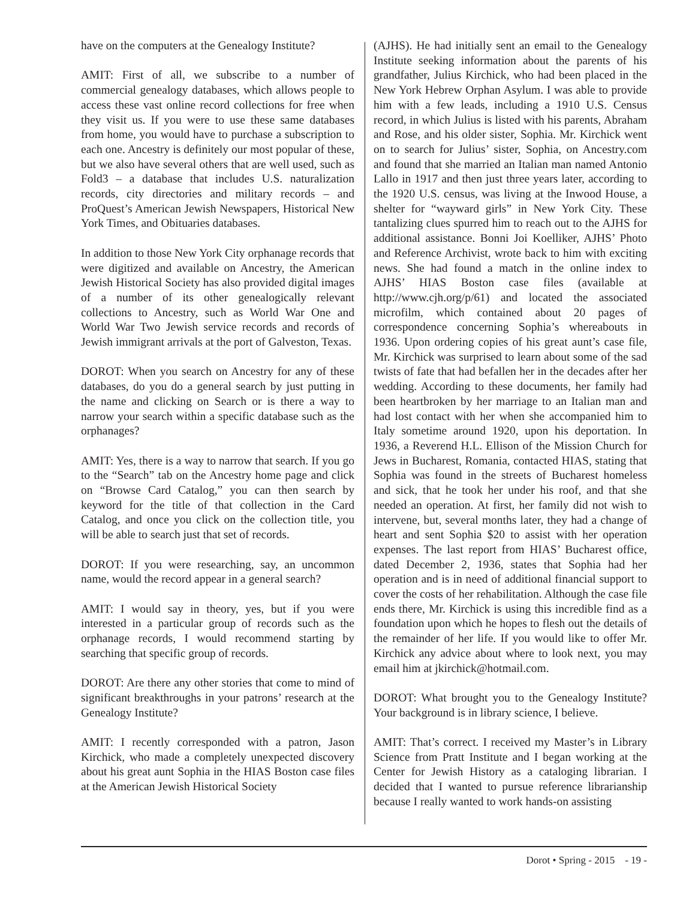have on the computers at the Genealogy Institute?
AMIT: First of all, we subscribe to a number of commercial genealogy databases, which allows people to access these vast online record collections for free when they visit us. If you were to use these same databases from home, you would have to purchase a subscription to each one. Ancestry is definitely our most popular of these, but we also have several others that are well used, such as Fold3 – a database that includes U.S. naturalization records, city directories and military records – and ProQuest’s American Jewish Newspapers, Historical New York Times, and Obituaries databases.
In addition to those New York City orphanage records that were digitized and available on Ancestry, the American Jewish Historical Society has also provided digital images of a number of its other genealogically relevant collections to Ancestry, such as World War One and World War Two Jewish service records and records of Jewish immigrant arrivals at the port of Galveston, Texas.
DOROT: When you search on Ancestry for any of these databases, do you do a general search by just putting in the name and clicking on Search or is there a way to narrow your search within a specific database such as the orphanages?
AMIT: Yes, there is a way to narrow that search. If you go to the “Search” tab on the Ancestry home page and click on “Browse Card Catalog,” you can then search by keyword for the title of that collection in the Card Catalog, and once you click on the collection title, you will be able to search just that set of records.
DOROT: If you were researching, say, an uncommon name, would the record appear in a general search?
AMIT: I would say in theory, yes, but if you were interested in a particular group of records such as the orphanage records, I would recommend starting by searching that specific group of records.
DOROT: Are there any other stories that come to mind of significant breakthroughs in your patrons’ research at the Genealogy Institute?
AMIT: I recently corresponded with a patron, Jason Kirchick, who made a completely unexpected discovery about his great aunt Sophia in the HIAS Boston case files at the American Jewish Historical Society
(AJHS). He had initially sent an email to the Genealogy Institute seeking information about the parents of his grandfather, Julius Kirchick, who had been placed in the New York Hebrew Orphan Asylum. I was able to provide him with a few leads, including a 1910 U.S. Census record, in which Julius is listed with his parents, Abraham and Rose, and his older sister, Sophia. Mr. Kirchick went on to search for Julius’ sister, Sophia, on Ancestry.com and found that she married an Italian man named Antonio Lallo in 1917 and then just three years later, according to the 1920 U.S. census, was living at the Inwood House, a shelter for “wayward girls” in New York City. These tantalizing clues spurred him to reach out to the AJHS for additional assistance. Bonni Joi Koelliker, AJHS’ Photo and Reference Archivist, wrote back to him with exciting news. She had found a match in the online index to AJHS’ HIAS Boston case files (available at http://www.cjh.org/p/61) and located the associated microfilm, which contained about 20 pages of correspondence concerning Sophia’s whereabouts in 1936. Upon ordering copies of his great aunt’s case file, Mr. Kirchick was surprised to learn about some of the sad twists of fate that had befallen her in the decades after her wedding. According to these documents, her family had been heartbroken by her marriage to an Italian man and had lost contact with her when she accompanied him to Italy sometime around 1920, upon his deportation. In 1936, a Reverend H.L. Ellison of the Mission Church for Jews in Bucharest, Romania, contacted HIAS, stating that Sophia was found in the streets of Bucharest homeless and sick, that he took her under his roof, and that she needed an operation. At first, her family did not wish to intervene, but, several months later, they had a change of heart and sent Sophia $20 to assist with her operation expenses. The last report from HIAS’ Bucharest office, dated December 2, 1936, states that Sophia had her operation and is in need of additional financial support to cover the costs of her rehabilitation. Although the case file ends there, Mr. Kirchick is using this incredible find as a foundation upon which he hopes to flesh out the details of the remainder of her life. If you would like to offer Mr. Kirchick any advice about where to look next, you may email him at jkirchick@hotmail.com.
DOROT: What brought you to the Genealogy Institute? Your background is in library science, I believe.
AMIT: That’s correct. I received my Master’s in Library Science from Pratt Institute and I began working at the Center for Jewish History as a cataloging librarian. I decided that I wanted to pursue reference librarianship because I really wanted to work hands-on assisting
Dorot • Spring - 2015 - 19 -